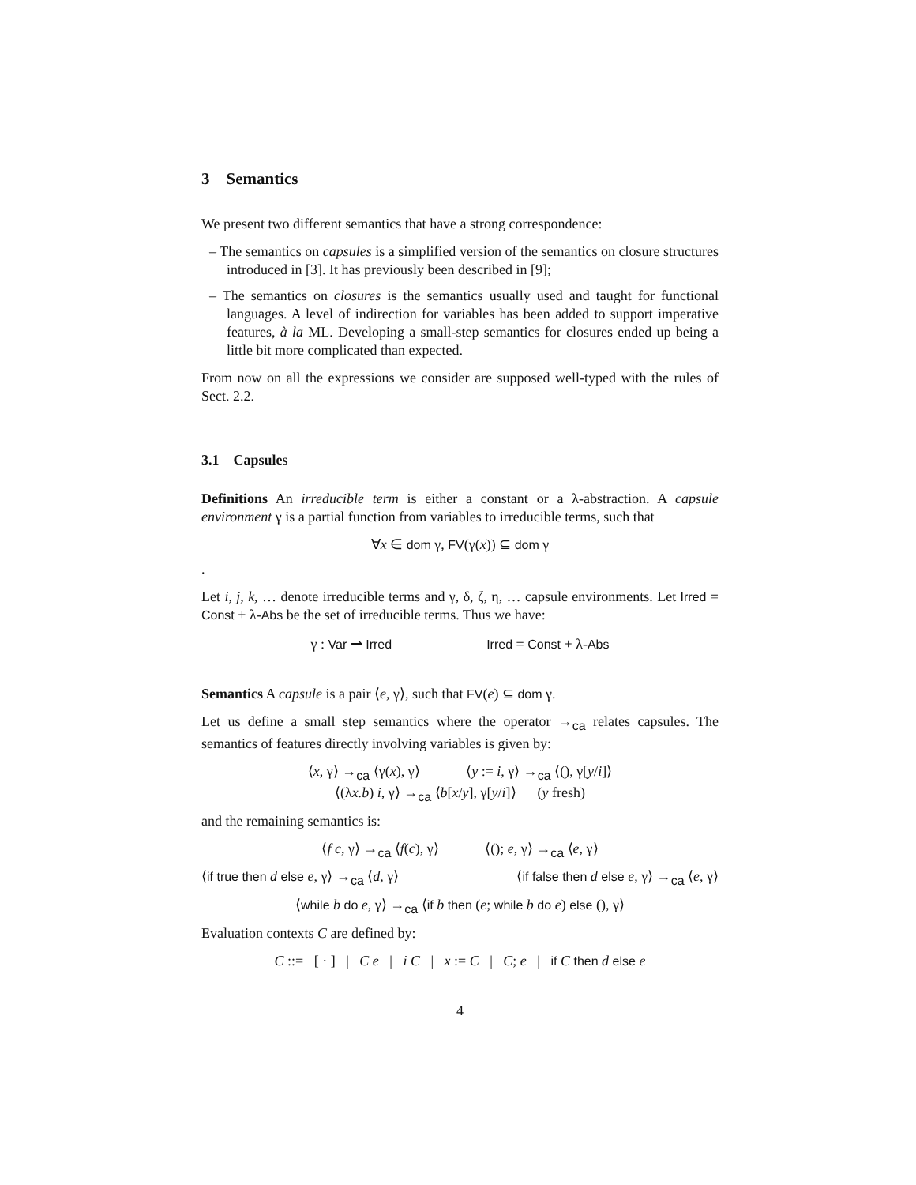3 Semantics
We present two different semantics that have a strong correspondence:
– The semantics on capsules is a simplified version of the semantics on closure structures introduced in [3]. It has previously been described in [9];
– The semantics on closures is the semantics usually used and taught for functional languages. A level of indirection for variables has been added to support imperative features, à la ML. Developing a small-step semantics for closures ended up being a little bit more complicated than expected.
From now on all the expressions we consider are supposed well-typed with the rules of Sect. 2.2.
3.1 Capsules
Definitions An irreducible term is either a constant or a λ-abstraction. A capsule environment γ is a partial function from variables to irreducible terms, such that
∀x ∈ dom γ, FV(γ(x)) ⊆ dom γ
.
Let i, j, k, … denote irreducible terms and γ, δ, ζ, η, … capsule environments. Let Irred = Const + λ-Abs be the set of irreducible terms. Thus we have:
γ : Var ⇀ Irred Irred = Const + λ-Abs
Semantics A capsule is a pair ⟨e, γ⟩, such that FV(e) ⊆ dom γ.
Let us define a small step semantics where the operator →<sub>ca</sub> relates capsules. The semantics of features directly involving variables is given by:
⟨x, γ⟩ →<sub>ca</sub> ⟨γ(x), γ⟩ ⟨y := i, γ⟩ →<sub>ca</sub> ⟨(), γ[y/i]⟩
⟨(λx.b) i, γ⟩ →<sub>ca</sub> ⟨b[x/y], γ[y/i]⟩ (y fresh)
and the remaining semantics is:
⟨f c, γ⟩ →<sub>ca</sub> ⟨f(c), γ⟩ ⟨(); e, γ⟩ →<sub>ca</sub> ⟨e, γ⟩
⟨if true then d else e, γ⟩ →<sub>ca</sub> ⟨d, γ⟩ ⟨if false then d else e, γ⟩ →<sub>ca</sub> ⟨e, γ⟩
⟨while b do e, γ⟩ →<sub>ca</sub> ⟨if b then (e; while b do e) else (), γ⟩
Evaluation contexts C are defined by:
C ::= [ · ] | C e | i C | x := C | C; e | if C then d else e
4